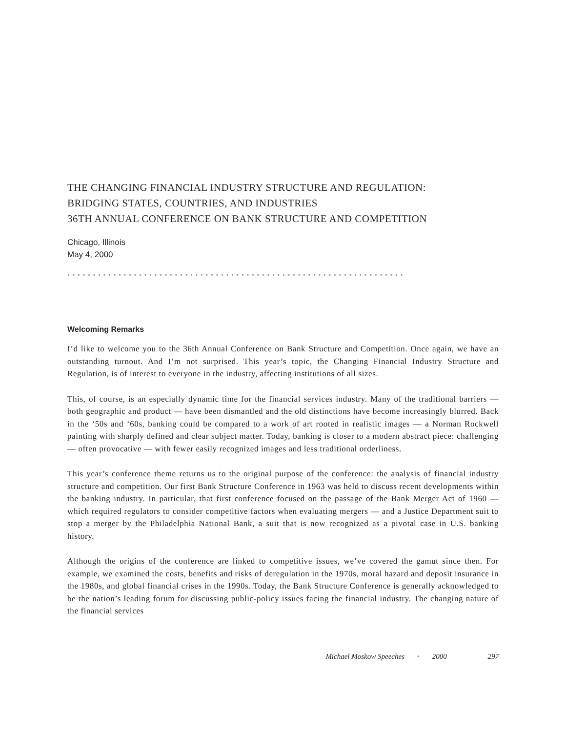THE CHANGING FINANCIAL INDUSTRY STRUCTURE AND REGULATION:
BRIDGING STATES, COUNTRIES, AND INDUSTRIES
36TH ANNUAL CONFERENCE ON BANK STRUCTURE AND COMPETITION
Chicago, Illinois
May 4, 2000
••••••••••••••••••••••••••••••••••••••••••••••••••••••••••••••••••
Welcoming Remarks
I’d like to welcome you to the 36th Annual Conference on Bank Structure and Competition. Once again, we have an outstanding turnout. And I’m not surprised. This year’s topic, the Changing Financial Industry Structure and Regulation, is of interest to everyone in the industry, affecting institutions of all sizes.
This, of course, is an especially dynamic time for the financial services industry. Many of the traditional barriers — both geographic and product — have been dismantled and the old distinctions have become increasingly blurred. Back in the ‘50s and ‘60s, banking could be compared to a work of art rooted in realistic images — a Norman Rockwell painting with sharply defined and clear subject matter. Today, banking is closer to a modern abstract piece: challenging — often provocative — with fewer easily recognized images and less traditional orderliness.
This year’s conference theme returns us to the original purpose of the conference: the analysis of financial industry structure and competition. Our first Bank Structure Conference in 1963 was held to discuss recent developments within the banking industry. In particular, that first conference focused on the passage of the Bank Merger Act of 1960 — which required regulators to consider competitive factors when evaluating mergers — and a Justice Department suit to stop a merger by the Philadelphia National Bank, a suit that is now recognized as a pivotal case in U.S. banking history.
Although the origins of the conference are linked to competitive issues, we’ve covered the gamut since then. For example, we examined the costs, benefits and risks of deregulation in the 1970s, moral hazard and deposit insurance in the 1980s, and global financial crises in the 1990s. Today, the Bank Structure Conference is generally acknowledged to be the nation’s leading forum for discussing public-policy issues facing the financial industry. The changing nature of the financial services
Michael Moskow Speeches • 2000 297